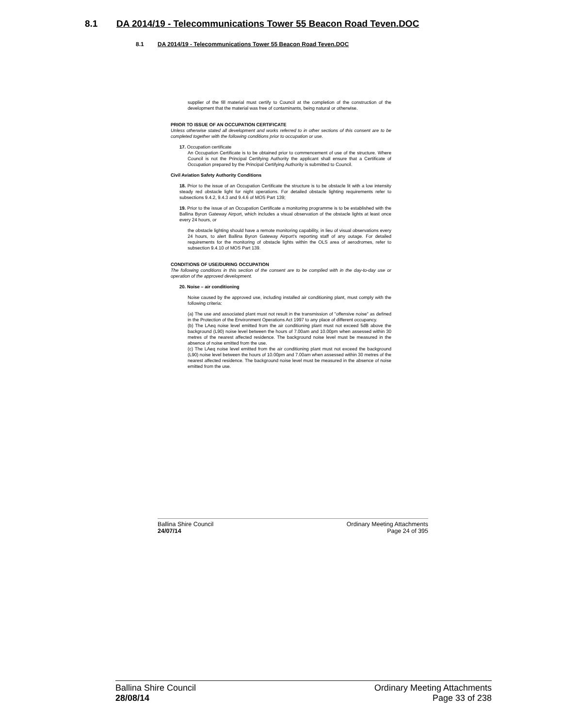8.1 DA 2014/19 - Telecommunications Tower 55 Beacon Road Teven.DOC
8.1 DA 2014/19 - Telecommunications Tower 55 Beacon Road Teven.DOC
supplier of the fill material must certify to Council at the completion of the construction of the development that the material was free of contaminants, being natural or otherwise.
PRIOR TO ISSUE OF AN OCCUPATION CERTIFICATE
Unless otherwise stated all development and works referred to in other sections of this consent are to be completed together with the following conditions prior to occupation or use.
17. Occupation certificate
An Occupation Certificate is to be obtained prior to commencement of use of the structure. Where Council is not the Principal Certifying Authority the applicant shall ensure that a Certificate of Occupation prepared by the Principal Certifying Authority is submitted to Council.
Civil Aviation Safety Authority Conditions
18. Prior to the issue of an Occupation Certificate the structure is to be obstacle lit with a low intensity steady red obstacle light for night operations. For detailed obstacle lighting requirements refer to subsections 9.4.2, 9.4.3 and 9.4.6 of MOS Part 139;
19. Prior to the issue of an Occupation Certificate a monitoring programme is to be established with the Ballina Byron Gateway Airport, which includes a visual observation of the obstacle lights at least once every 24 hours, or
the obstacle lighting should have a remote monitoring capability, in lieu of visual observations every 24 hours, to alert Ballina Byron Gateway Airport's reporting staff of any outage. For detailed requirements for the monitoring of obstacle lights within the OLS area of aerodromes, refer to subsection 9.4.10 of MOS Part 139.
CONDITIONS OF USE/DURING OCCUPATION
The following conditions in this section of the consent are to be complied with in the day-to-day use or operation of the approved development.
20. Noise – air conditioning
Noise caused by the approved use, including installed air conditioning plant, must comply with the following criteria:
(a) The use and associated plant must not result in the transmission of "offensive noise" as defined in the Protection of the Environment Operations Act 1997 to any place of different occupancy.
(b) The LAeq noise level emitted from the air conditioning plant must not exceed 5dB above the background (L90) noise level between the hours of 7.00am and 10.00pm when assessed within 30 metres of the nearest affected residence. The background noise level must be measured in the absence of noise emitted from the use.
(c) The LAeq noise level emitted from the air conditioning plant must not exceed the background (L90) noise level between the hours of 10.00pm and 7.00am when assessed within 30 metres of the nearest affected residence. The background noise level must be measured in the absence of noise emitted from the use.
Ballina Shire Council
24/07/14
Ordinary Meeting Attachments
Page 24 of 395
Ballina Shire Council
28/08/14
Ordinary Meeting Attachments
Page 33 of 238